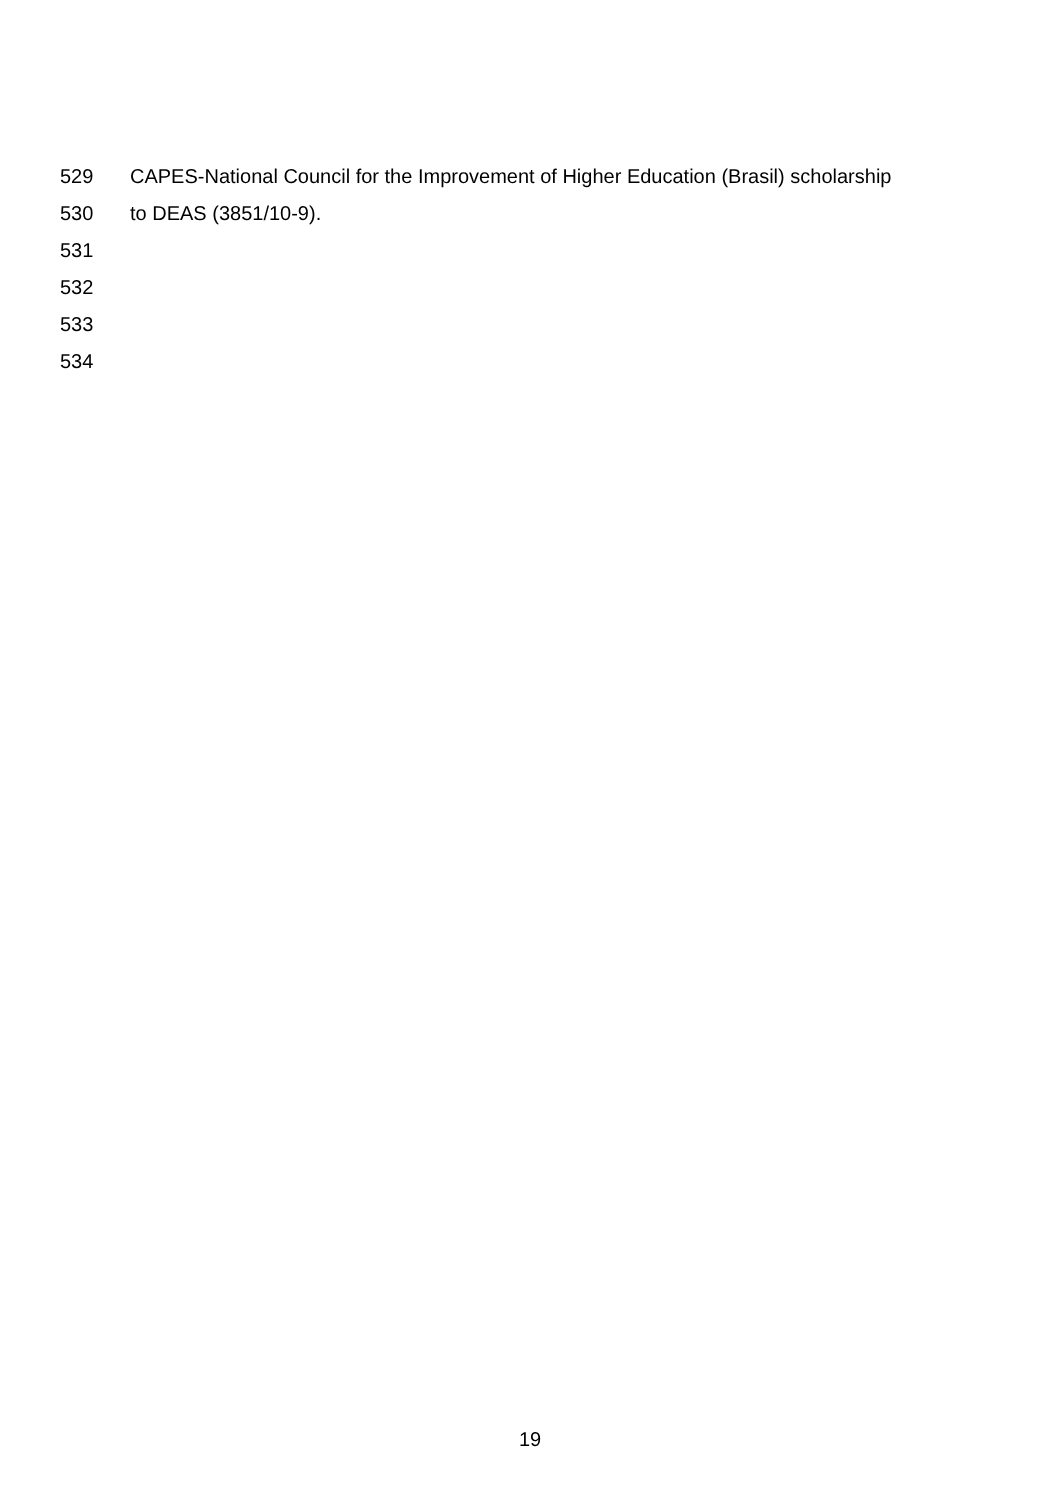529 CAPES-National Council for the Improvement of Higher Education (Brasil) scholarship
530 to DEAS (3851/10-9).
531
532
533
534
19